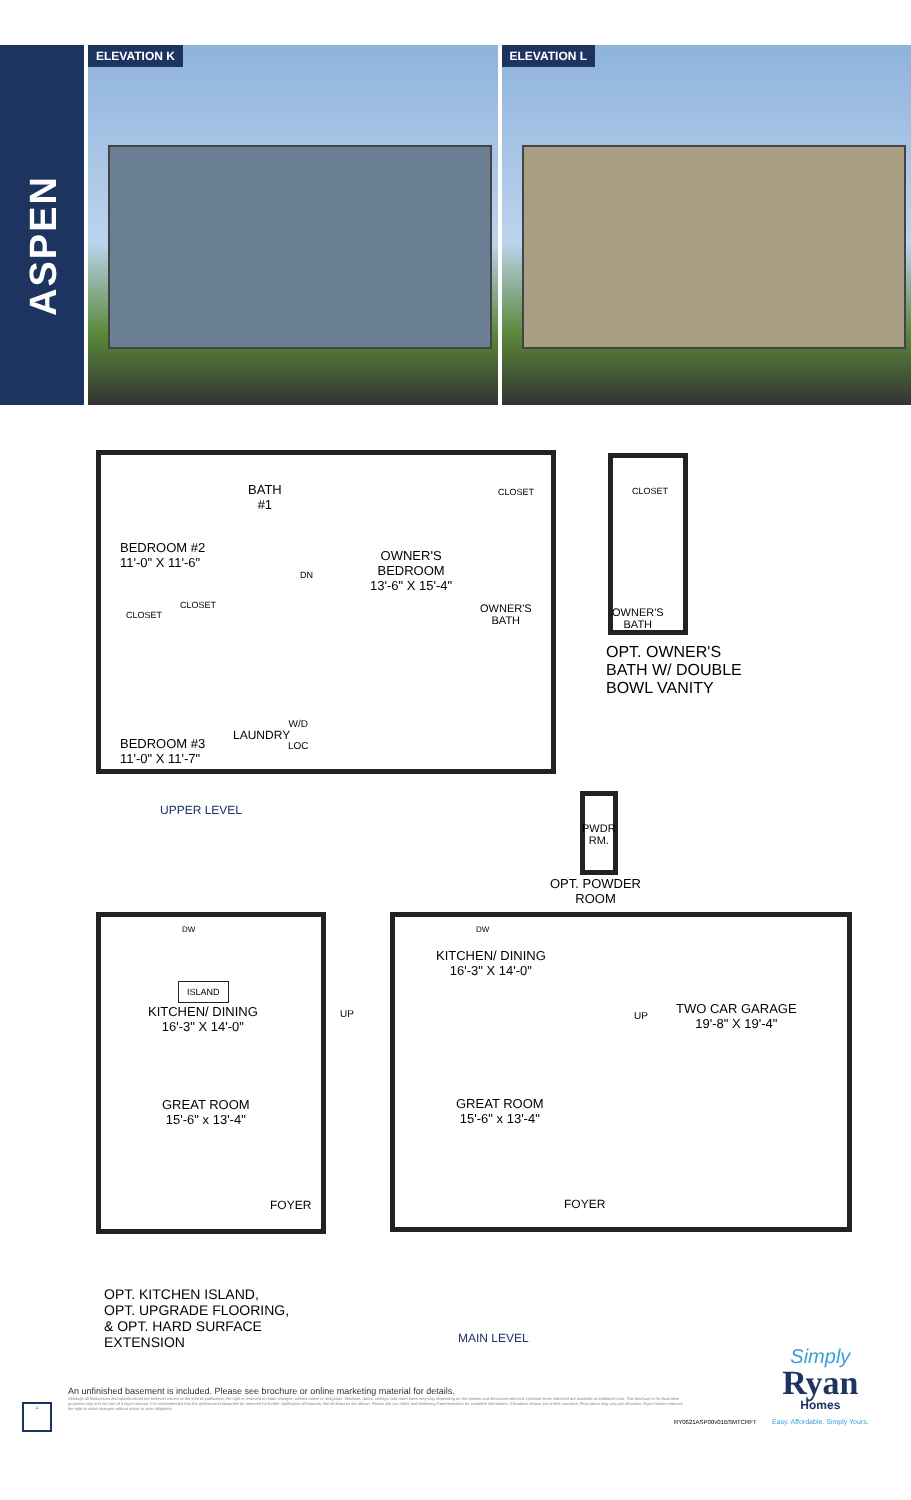ASPEN
ELEVATION K ELEVATION L
BEDROOM #2
11'-0" X 11'-6"
BATH
#1
OWNER'S
BEDROOM
13'-6" X 15'-4"
CLOSET
CLOSET
CLOSET
OWNER'S
BATH
BEDROOM #3
11'-0" X 11'-7"
LAUNDRY
W/D
LOC
DN
CLOSET
OWNER'S
BATH
OPT. OWNER'S
BATH W/ DOUBLE
BOWL VANITY
UPPER LEVEL
PWDR
RM.
OPT. POWDER
ROOM
ISLAND
KITCHEN/ DINING
16'-3" X 14'-0"
GREAT ROOM
15'-6" x 13'-4"
FOYER
DW
UP
KITCHEN/ DINING
16'-3" X 14'-0"
DW
TWO CAR GARAGE
19'-8" X 19'-4"
GREAT ROOM
15'-6" x 13'-4"
FOYER
UP
OPT. KITCHEN ISLAND,
OPT. UPGRADE FLOORING,
& OPT. HARD SURFACE
EXTENSION
MAIN LEVEL
Simply
Ryan
Homes
Easy. Affordable. Simply Yours.
⌂
An unfinished basement is included. Please see brochure or online marketing material for details.
Although all illustrations and specifications are believed correct at the time of publication, the right is reserved to make changes, without notice or obligation. Windows, doors, ceilings, and room sizes may vary depending on the options and elevations selected. Optional items indicated are available at additional cost. This brochure is for illustrative purposes only and not part of a legal contract. It is recommended that the architectural blueprints be reserved for further clarification of features. Not all features are shown. Please ask our Sales and Marketing Representative for complete information. Elevations shown are artist's concepts. Floor plans may vary per elevation. Ryan Homes reserves the right to make changes without notice or prior obligation.
RY0621ASP00v01BSMTCRFT